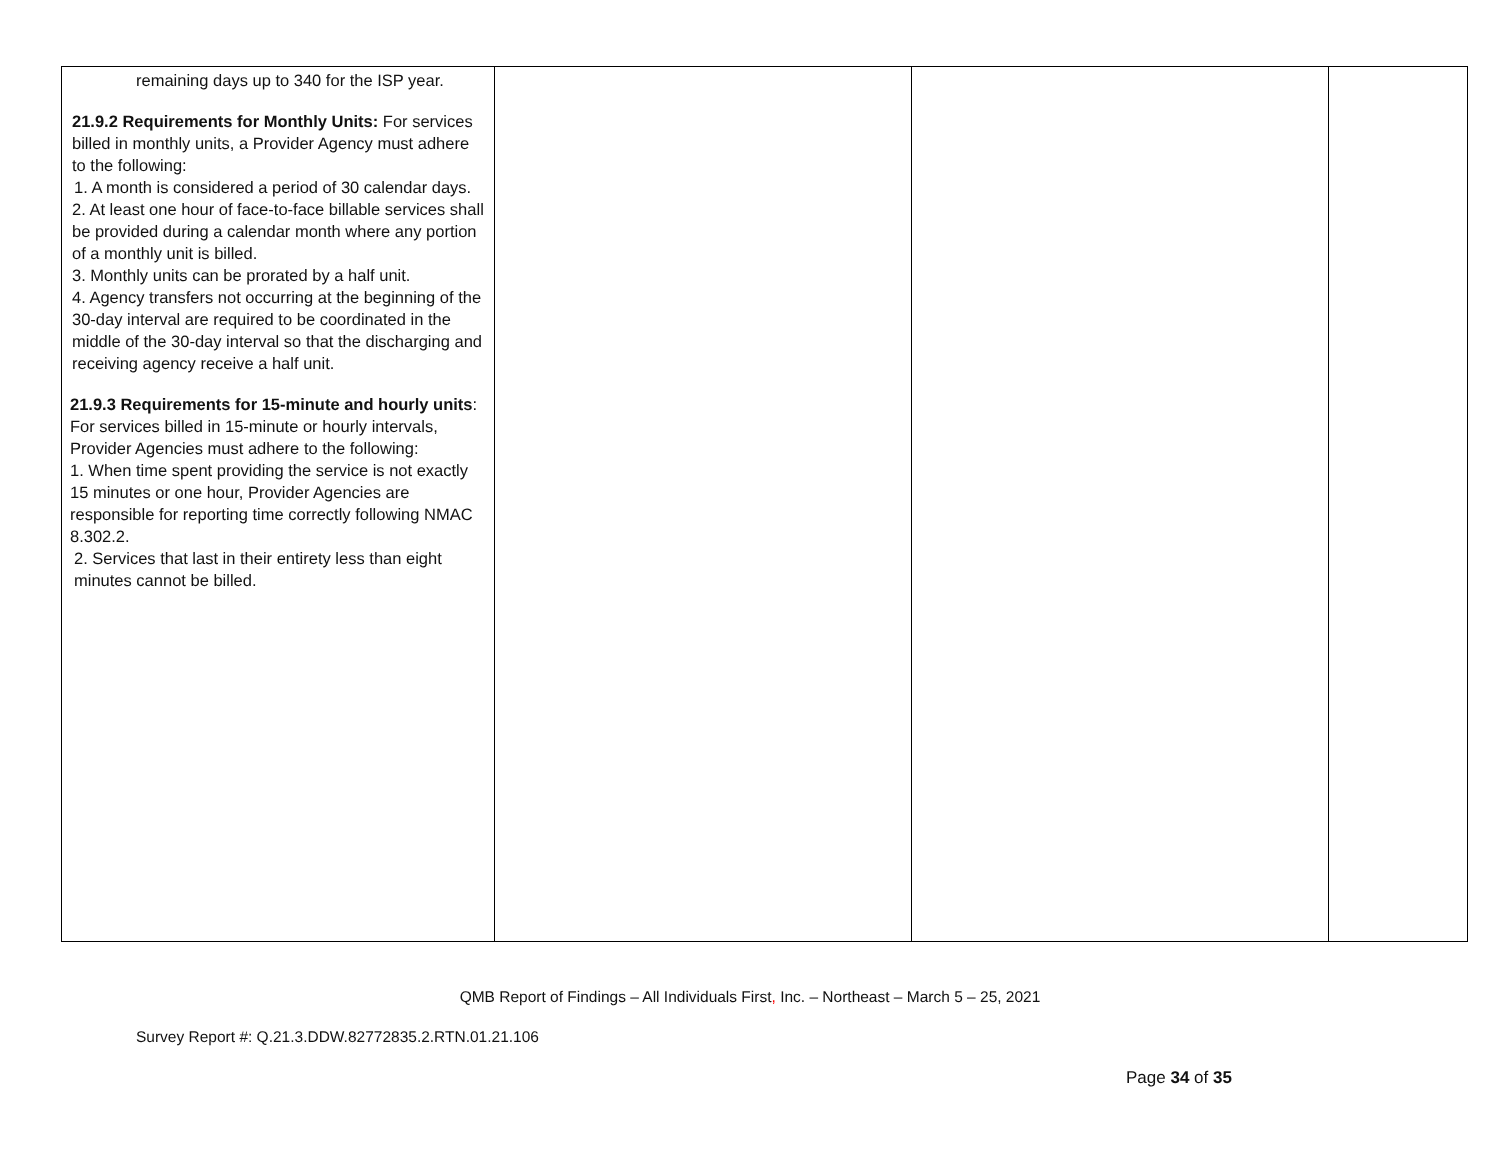| remaining days up to 340 for the ISP year. 21.9.2 Requirements for Monthly Units: For services billed in monthly units, a Provider Agency must adhere to the following: 1. A month is considered a period of 30 calendar days. 2. At least one hour of face-to-face billable services shall be provided during a calendar month where any portion of a monthly unit is billed. 3. Monthly units can be prorated by a half unit. 4. Agency transfers not occurring at the beginning of the 30-day interval are required to be coordinated in the middle of the 30-day interval so that the discharging and receiving agency receive a half unit. 21.9.3 Requirements for 15-minute and hourly units : For services billed in 15-minute or hourly intervals, Provider Agencies must adhere to the following: 1. When time spent providing the service is not exactly 15 minutes or one hour, Provider Agencies are responsible for reporting time correctly following NMAC 8.302.2. 2. Services that last in their entirety less than eight minutes cannot be billed. | | | |
QMB Report of Findings – All Individuals First, Inc. – Northeast – March 5 – 25, 2021
Survey Report #: Q.21.3.DDW.82772835.2.RTN.01.21.106
Page 34 of 35